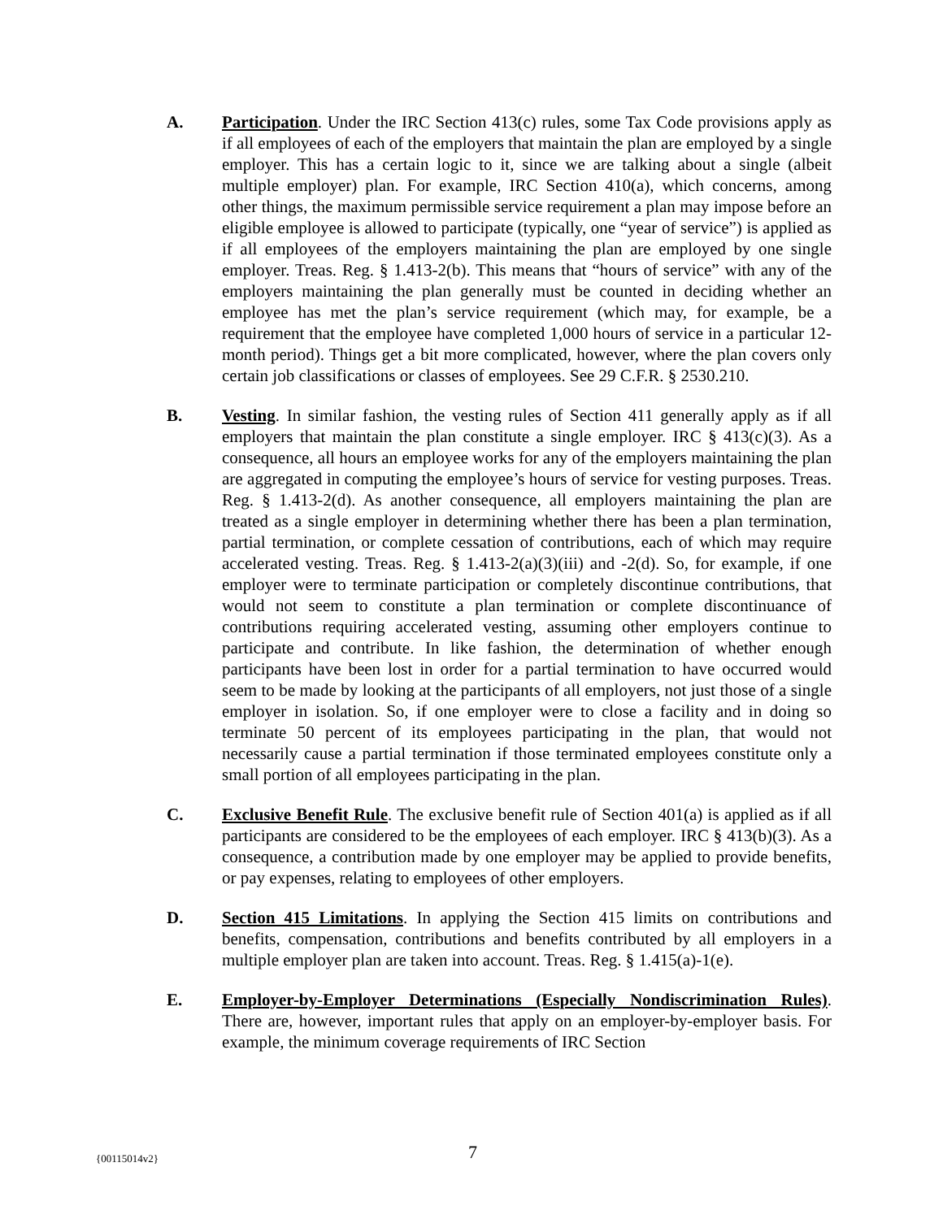A. Participation. Under the IRC Section 413(c) rules, some Tax Code provisions apply as if all employees of each of the employers that maintain the plan are employed by a single employer. This has a certain logic to it, since we are talking about a single (albeit multiple employer) plan. For example, IRC Section 410(a), which concerns, among other things, the maximum permissible service requirement a plan may impose before an eligible employee is allowed to participate (typically, one “year of service”) is applied as if all employees of the employers maintaining the plan are employed by one single employer. Treas. Reg. § 1.413-2(b). This means that “hours of service” with any of the employers maintaining the plan generally must be counted in deciding whether an employee has met the plan’s service requirement (which may, for example, be a requirement that the employee have completed 1,000 hours of service in a particular 12-month period). Things get a bit more complicated, however, where the plan covers only certain job classifications or classes of employees. See 29 C.F.R. § 2530.210.
B. Vesting. In similar fashion, the vesting rules of Section 411 generally apply as if all employers that maintain the plan constitute a single employer. IRC § 413(c)(3). As a consequence, all hours an employee works for any of the employers maintaining the plan are aggregated in computing the employee’s hours of service for vesting purposes. Treas. Reg. § 1.413-2(d). As another consequence, all employers maintaining the plan are treated as a single employer in determining whether there has been a plan termination, partial termination, or complete cessation of contributions, each of which may require accelerated vesting. Treas. Reg. § 1.413-2(a)(3)(iii) and -2(d). So, for example, if one employer were to terminate participation or completely discontinue contributions, that would not seem to constitute a plan termination or complete discontinuance of contributions requiring accelerated vesting, assuming other employers continue to participate and contribute. In like fashion, the determination of whether enough participants have been lost in order for a partial termination to have occurred would seem to be made by looking at the participants of all employers, not just those of a single employer in isolation. So, if one employer were to close a facility and in doing so terminate 50 percent of its employees participating in the plan, that would not necessarily cause a partial termination if those terminated employees constitute only a small portion of all employees participating in the plan.
C. Exclusive Benefit Rule. The exclusive benefit rule of Section 401(a) is applied as if all participants are considered to be the employees of each employer. IRC § 413(b)(3). As a consequence, a contribution made by one employer may be applied to provide benefits, or pay expenses, relating to employees of other employers.
D. Section 415 Limitations. In applying the Section 415 limits on contributions and benefits, compensation, contributions and benefits contributed by all employers in a multiple employer plan are taken into account. Treas. Reg. § 1.415(a)-1(e).
E. Employer-by-Employer Determinations (Especially Nondiscrimination Rules). There are, however, important rules that apply on an employer-by-employer basis. For example, the minimum coverage requirements of IRC Section
{00115014v2}
7